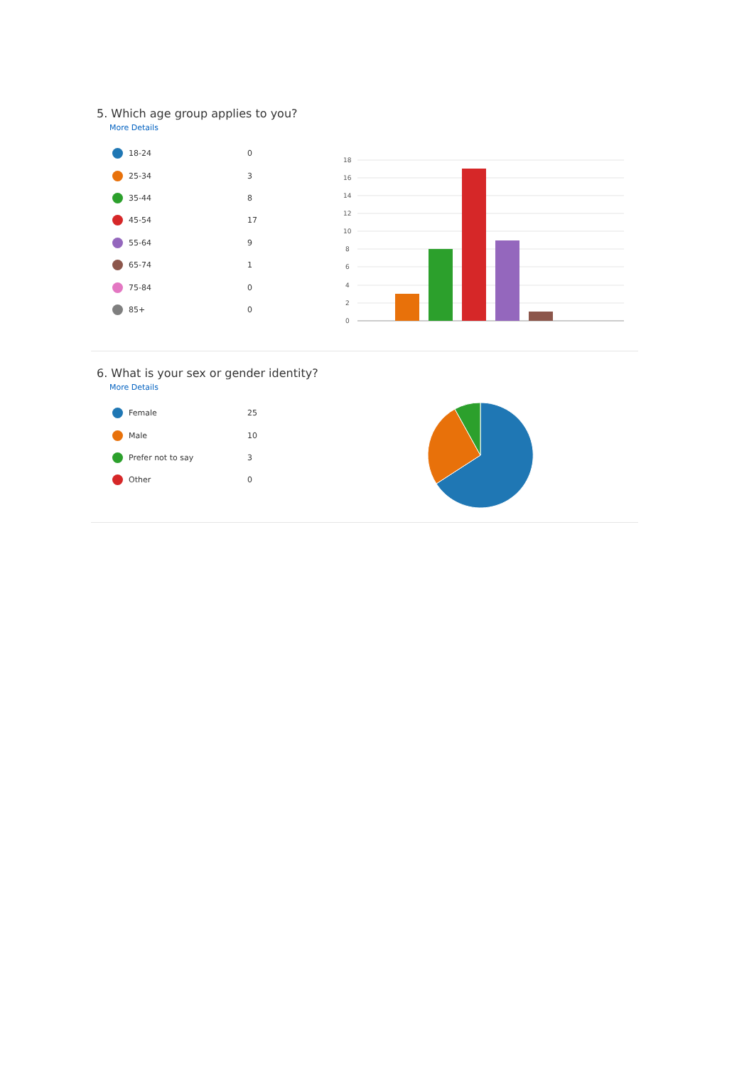5. Which age group applies to you?
More Details
| 18-24 | 0 |
| 25-34 | 3 |
| 35-44 | 8 |
| 45-54 | 17 |
| 55-64 | 9 |
| 65-74 | 1 |
| 75-84 | 0 |
| 85+ | 0 |
18
16
14
12
10
8
6
4
2
0
6. What is your sex or gender identity?
More Details
| Female | 25 |
| Male | 10 |
| Prefer not to say | 3 |
| Other | 0 |